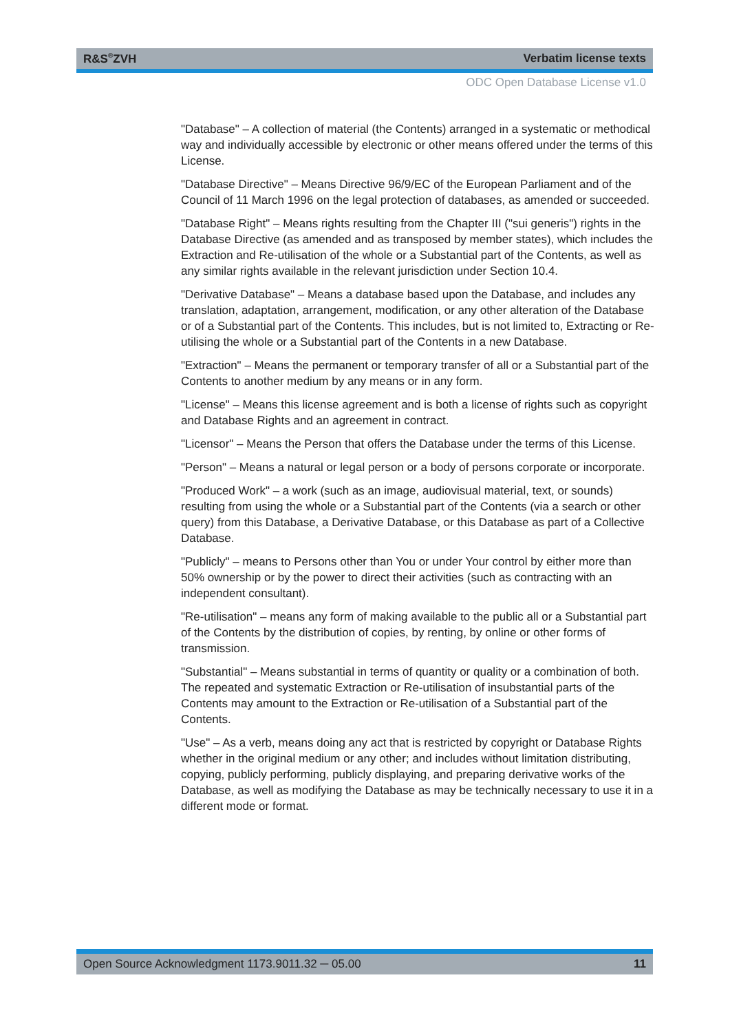R&S<sup>®</sup>ZVH Verbatim license texts
ODC Open Database License v1.0
"Database" – A collection of material (the Contents) arranged in a systematic or methodical way and individually accessible by electronic or other means offered under the terms of this License.
"Database Directive" – Means Directive 96/9/EC of the European Parliament and of the Council of 11 March 1996 on the legal protection of databases, as amended or succeeded.
"Database Right" – Means rights resulting from the Chapter III ("sui generis") rights in the Database Directive (as amended and as transposed by member states), which includes the Extraction and Re-utilisation of the whole or a Substantial part of the Contents, as well as any similar rights available in the relevant jurisdiction under Section 10.4.
"Derivative Database" – Means a database based upon the Database, and includes any translation, adaptation, arrangement, modification, or any other alteration of the Database or of a Substantial part of the Contents. This includes, but is not limited to, Extracting or Re-utilising the whole or a Substantial part of the Contents in a new Database.
"Extraction" – Means the permanent or temporary transfer of all or a Substantial part of the Contents to another medium by any means or in any form.
"License" – Means this license agreement and is both a license of rights such as copyright and Database Rights and an agreement in contract.
"Licensor" – Means the Person that offers the Database under the terms of this License.
"Person" – Means a natural or legal person or a body of persons corporate or incorporate.
"Produced Work" – a work (such as an image, audiovisual material, text, or sounds) resulting from using the whole or a Substantial part of the Contents (via a search or other query) from this Database, a Derivative Database, or this Database as part of a Collective Database.
"Publicly" – means to Persons other than You or under Your control by either more than 50% ownership or by the power to direct their activities (such as contracting with an independent consultant).
"Re-utilisation" – means any form of making available to the public all or a Substantial part of the Contents by the distribution of copies, by renting, by online or other forms of transmission.
"Substantial" – Means substantial in terms of quantity or quality or a combination of both. The repeated and systematic Extraction or Re-utilisation of insubstantial parts of the Contents may amount to the Extraction or Re-utilisation of a Substantial part of the Contents.
"Use" – As a verb, means doing any act that is restricted by copyright or Database Rights whether in the original medium or any other; and includes without limitation distributing, copying, publicly performing, publicly displaying, and preparing derivative works of the Database, as well as modifying the Database as may be technically necessary to use it in a different mode or format.
Open Source Acknowledgment 1173.9011.32 ─ 05.00 11